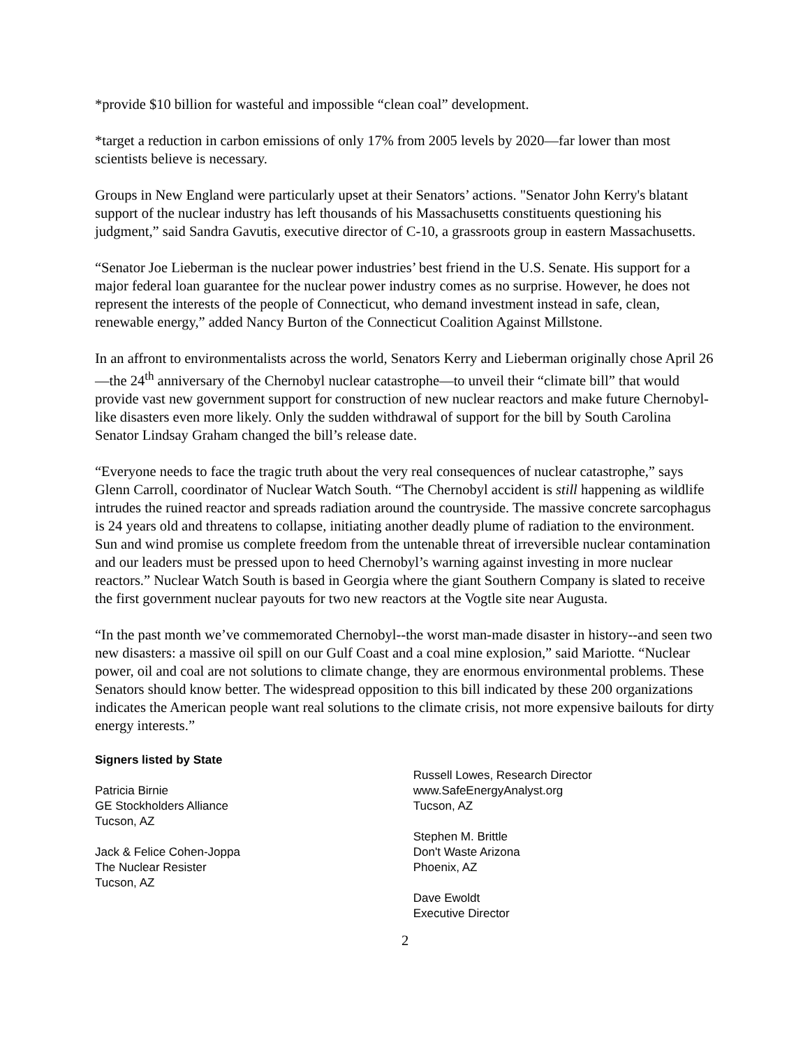*provide $10 billion for wasteful and impossible “clean coal” development.
*target a reduction in carbon emissions of only 17% from 2005 levels by 2020—far lower than most scientists believe is necessary.
Groups in New England were particularly upset at their Senators’ actions. "Senator John Kerry's blatant support of the nuclear industry has left thousands of his Massachusetts constituents questioning his judgment,” said Sandra Gavutis, executive director of C-10, a grassroots group in eastern Massachusetts.
“Senator Joe Lieberman is the nuclear power industries’ best friend in the U.S. Senate. His support for a major federal loan guarantee for the nuclear power industry comes as no surprise. However, he does not represent the interests of the people of Connecticut, who demand investment instead in safe, clean, renewable energy,” added Nancy Burton of the Connecticut Coalition Against Millstone.
In an affront to environmentalists across the world, Senators Kerry and Lieberman originally chose April 26—the 24<sup>th</sup> anniversary of the Chernobyl nuclear catastrophe—to unveil their “climate bill” that would provide vast new government support for construction of new nuclear reactors and make future Chernobyl-like disasters even more likely. Only the sudden withdrawal of support for the bill by South Carolina Senator Lindsay Graham changed the bill’s release date.
“Everyone needs to face the tragic truth about the very real consequences of nuclear catastrophe,” says Glenn Carroll, coordinator of Nuclear Watch South. “The Chernobyl accident is still happening as wildlife intrudes the ruined reactor and spreads radiation around the countryside. The massive concrete sarcophagus is 24 years old and threatens to collapse, initiating another deadly plume of radiation to the environment. Sun and wind promise us complete freedom from the untenable threat of irreversible nuclear contamination and our leaders must be pressed upon to heed Chernobyl’s warning against investing in more nuclear reactors.” Nuclear Watch South is based in Georgia where the giant Southern Company is slated to receive the first government nuclear payouts for two new reactors at the Vogtle site near Augusta.
“In the past month we’ve commemorated Chernobyl--the worst man-made disaster in history--and seen two new disasters: a massive oil spill on our Gulf Coast and a coal mine explosion,” said Mariotte. “Nuclear power, oil and coal are not solutions to climate change, they are enormous environmental problems. These Senators should know better. The widespread opposition to this bill indicated by these 200 organizations indicates the American people want real solutions to the climate crisis, not more expensive bailouts for dirty energy interests.”
Signers listed by State
Patricia Birnie
GE Stockholders Alliance
Tucson, AZ
Jack & Felice Cohen-Joppa
The Nuclear Resister
Tucson, AZ
Russell Lowes, Research Director
www.SafeEnergyAnalyst.org
Tucson, AZ
Stephen M. Brittle
Don't Waste Arizona
Phoenix, AZ
Dave Ewoldt
Executive Director
2